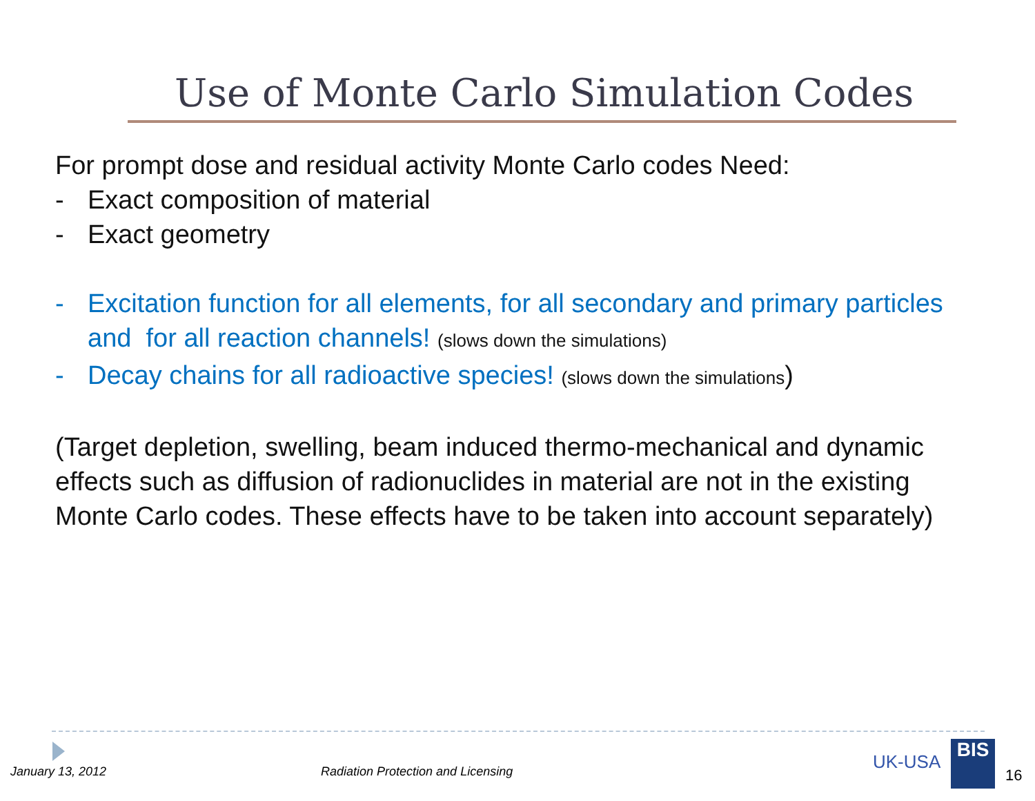Use of Monte Carlo Simulation Codes
For prompt dose and residual activity Monte Carlo codes Need:
- Exact composition of material
- Exact geometry
- Excitation function for all elements, for all secondary and primary particles and for all reaction channels! (slows down the simulations)
- Decay chains for all radioactive species! (slows down the simulations)
(Target depletion, swelling, beam induced thermo-mechanical and dynamic effects such as diffusion of radionuclides in material are not in the existing Monte Carlo codes. These effects have to be taken into account separately)
January 13, 2012
Radiation Protection and Licensing
UK-USA
BIS
16